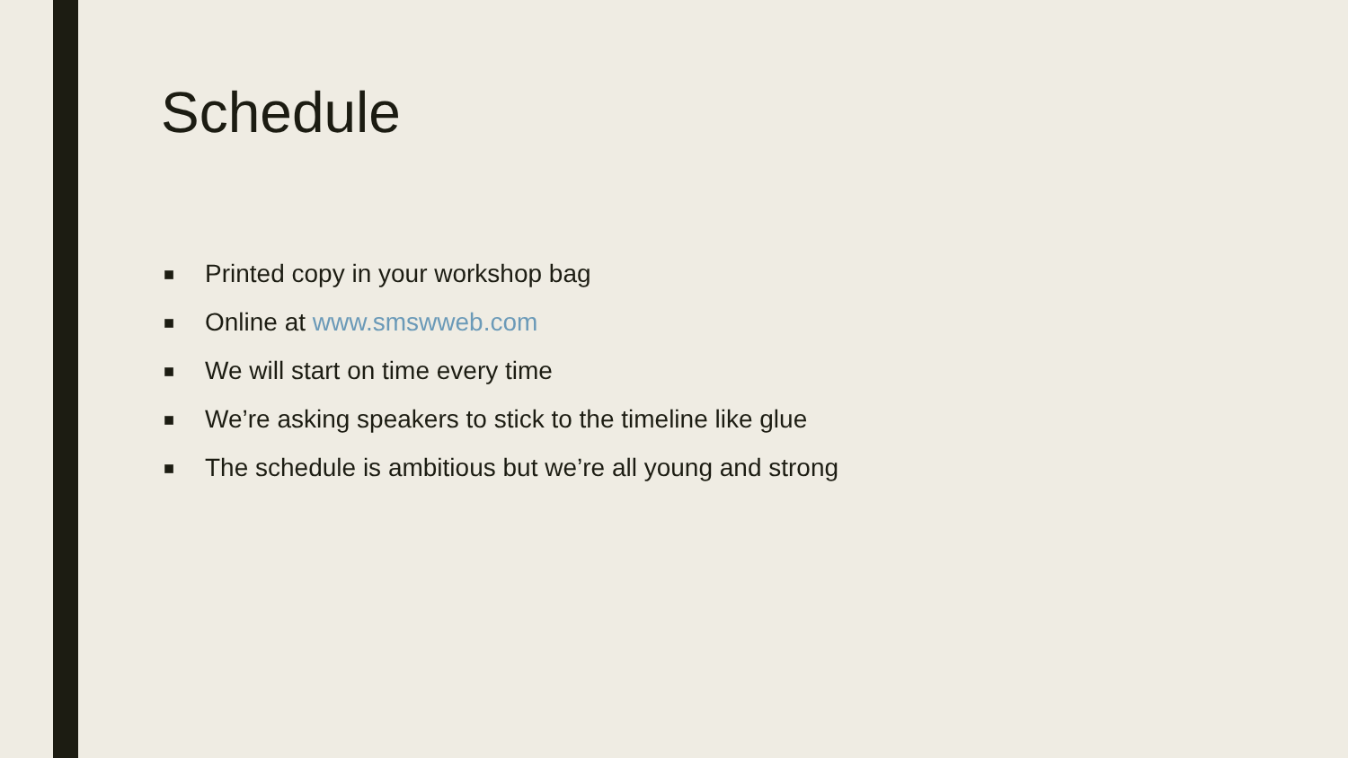Schedule
■ Printed copy in your workshop bag
■ Online at www.smswweb.com
■ We will start on time every time
■ We’re asking speakers to stick to the timeline like glue
■ The schedule is ambitious but we’re all young and strong